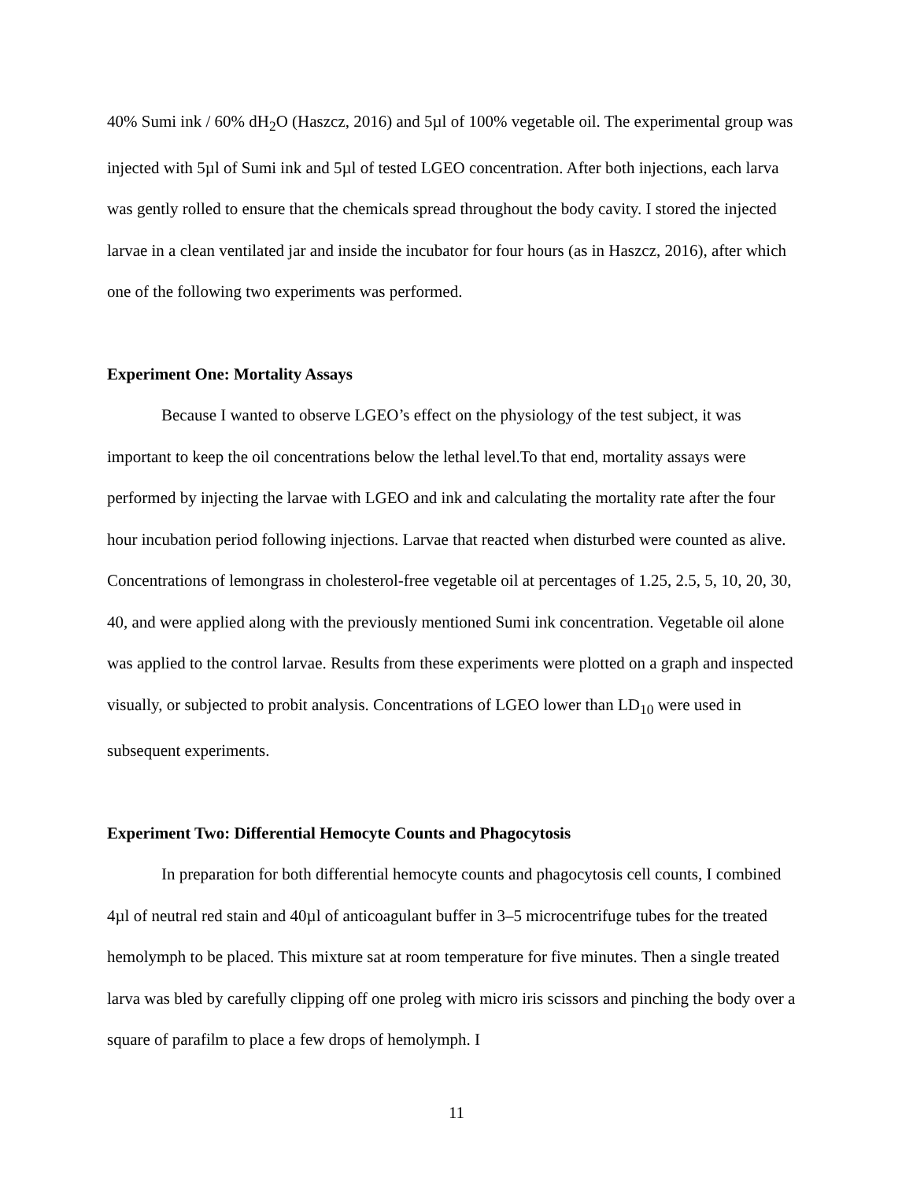40% Sumi ink / 60% dH<sub>2</sub>O (Haszcz, 2016) and 5µl of 100% vegetable oil. The experimental group was injected with 5µl of Sumi ink and 5µl of tested LGEO concentration. After both injections, each larva was gently rolled to ensure that the chemicals spread throughout the body cavity. I stored the injected larvae in a clean ventilated jar and inside the incubator for four hours (as in Haszcz, 2016), after which one of the following two experiments was performed.
Experiment One: Mortality Assays
Because I wanted to observe LGEO’s effect on the physiology of the test subject, it was important to keep the oil concentrations below the lethal level.To that end, mortality assays were performed by injecting the larvae with LGEO and ink and calculating the mortality rate after the four hour incubation period following injections. Larvae that reacted when disturbed were counted as alive. Concentrations of lemongrass in cholesterol-free vegetable oil at percentages of 1.25, 2.5, 5, 10, 20, 30, 40, and were applied along with the previously mentioned Sumi ink concentration. Vegetable oil alone was applied to the control larvae. Results from these experiments were plotted on a graph and inspected visually, or subjected to probit analysis. Concentrations of LGEO lower than LD<sub>10</sub> were used in subsequent experiments.
Experiment Two: Differential Hemocyte Counts and Phagocytosis
In preparation for both differential hemocyte counts and phagocytosis cell counts, I combined 4µl of neutral red stain and 40µl of anticoagulant buffer in 3–5 microcentrifuge tubes for the treated hemolymph to be placed. This mixture sat at room temperature for five minutes. Then a single treated larva was bled by carefully clipping off one proleg with micro iris scissors and pinching the body over a square of parafilm to place a few drops of hemolymph. I
11